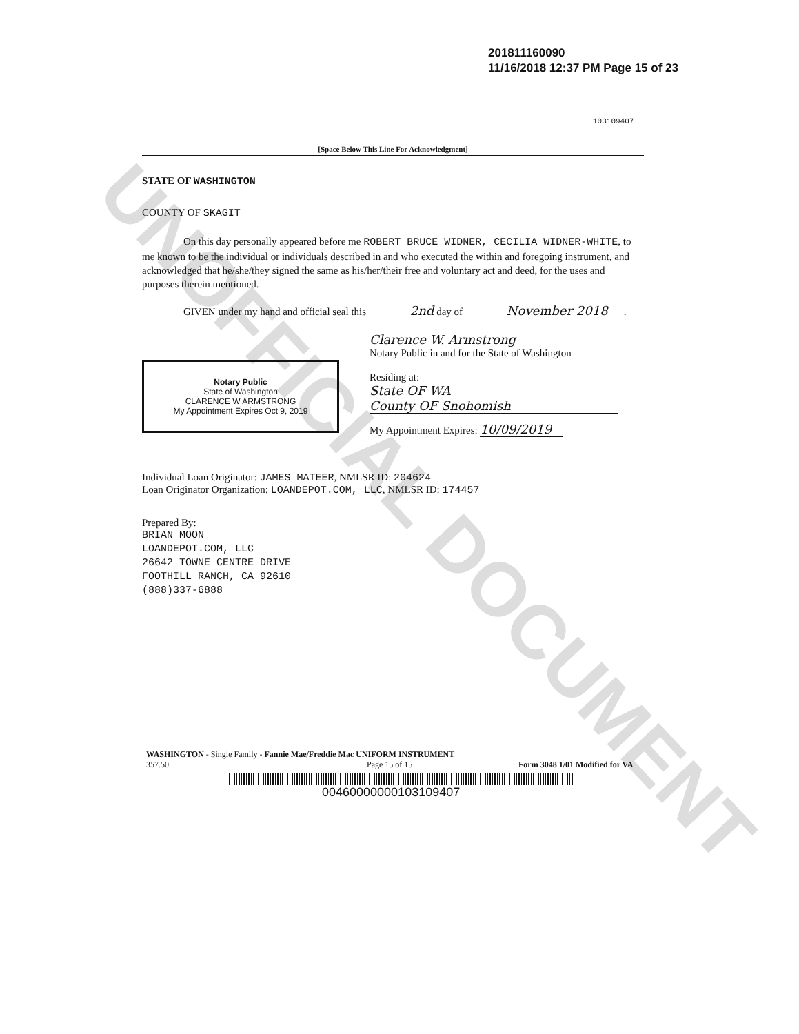UNOFFICIAL DOCUMENT
201811160090
11/16/2018 12:37 PM Page 15 of 23
103109407
[Space Below This Line For Acknowledgment]
STATE OF WASHINGTON
COUNTY OF SKAGIT
On this day personally appeared before me ROBERT BRUCE WIDNER, CECILIA WIDNER-WHITE, to me known to be the individual or individuals described in and who executed the within and foregoing instrument, and acknowledged that he/she/they signed the same as his/her/their free and voluntary act and deed, for the uses and purposes therein mentioned.
GIVEN under my hand and official seal this 2nd day of November 2018.
Notary Public
State of Washington
CLARENCE W ARMSTRONG
My Appointment Expires Oct 9, 2019
Clarence W. Armstrong
Notary Public in and for the State of Washington
Residing at:
State OF WA
County OF Snohomish
My Appointment Expires: 10/09/2019
Individual Loan Originator: JAMES MATEER, NMLSR ID: 204624
Loan Originator Organization: LOANDEPOT.COM, LLC, NMLSR ID: 174457
Prepared By:
BRIAN MOON
LOANDEPOT.COM, LLC
26642 TOWNE CENTRE DRIVE
FOOTHILL RANCH, CA 92610
(888)337-6888
WASHINGTON - Single Family - Fannie Mae/Freddie Mac UNIFORM INSTRUMENT
357.50 Page 15 of 15 Form 3048 1/01 Modified for VA
00460000000103109407